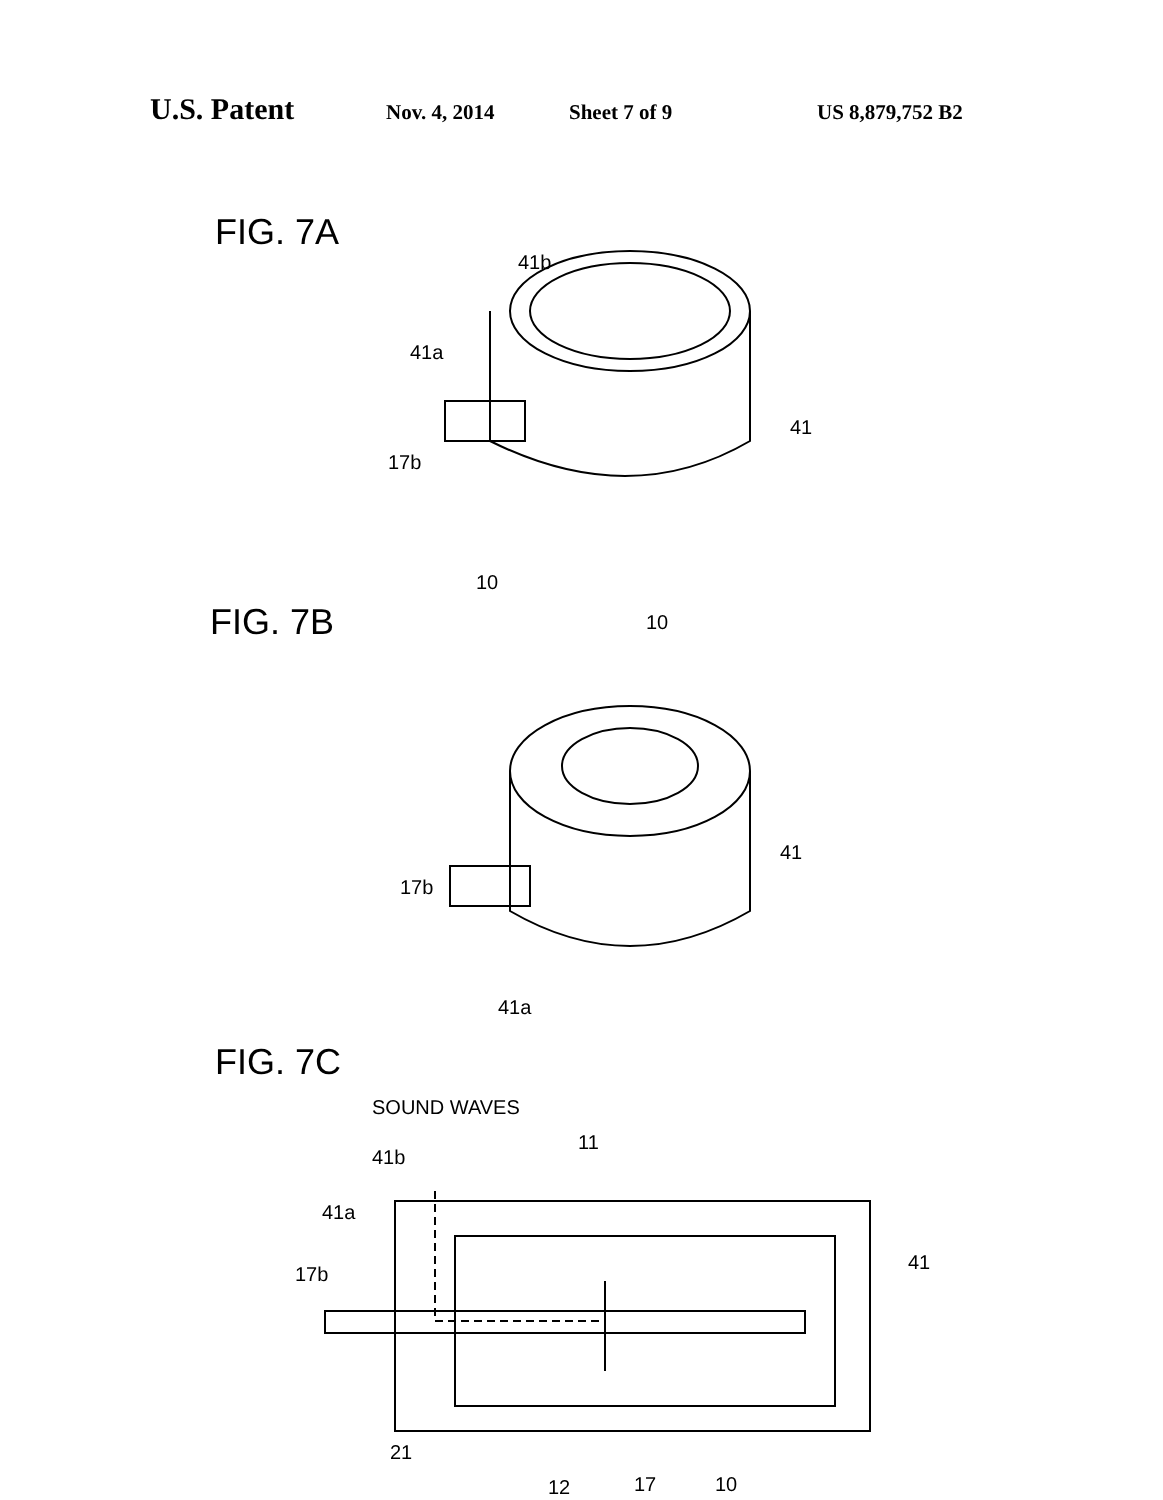U.S. Patent Nov. 4, 2014 Sheet 7 of 9 US 8,879,752 B2
FIG. 7A
41b
41a
41
17b
10
FIG. 7B
10
41
17b
41a
FIG. 7C
SOUND WAVES
11
41b
41a
41
17b
21
12 17 10